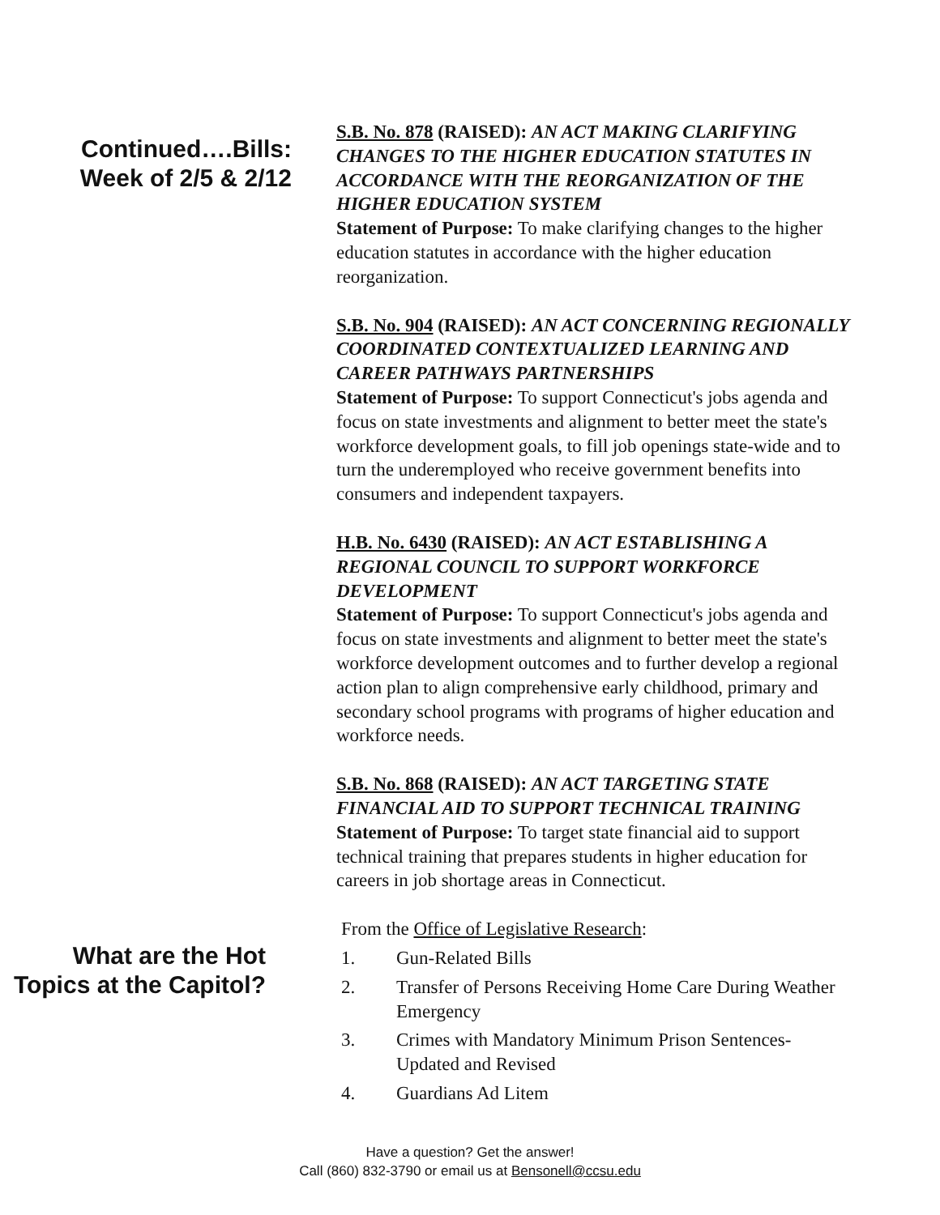Continued….Bills:
Week of 2/5 & 2/12
S.B. No. 878 (RAISED): AN ACT MAKING CLARIFYING CHANGES TO THE HIGHER EDUCATION STATUTES IN ACCORDANCE WITH THE REORGANIZATION OF THE HIGHER EDUCATION SYSTEM
Statement of Purpose: To make clarifying changes to the higher education statutes in accordance with the higher education reorganization.
S.B. No. 904 (RAISED): AN ACT CONCERNING REGIONALLY COORDINATED CONTEXTUALIZED LEARNING AND CAREER PATHWAYS PARTNERSHIPS
Statement of Purpose: To support Connecticut's jobs agenda and focus on state investments and alignment to better meet the state's workforce development goals, to fill job openings state-wide and to turn the underemployed who receive government benefits into consumers and independent taxpayers.
H.B. No. 6430 (RAISED): AN ACT ESTABLISHING A REGIONAL COUNCIL TO SUPPORT WORKFORCE DEVELOPMENT
Statement of Purpose: To support Connecticut's jobs agenda and focus on state investments and alignment to better meet the state's workforce development outcomes and to further develop a regional action plan to align comprehensive early childhood, primary and secondary school programs with programs of higher education and workforce needs.
S.B. No. 868 (RAISED): AN ACT TARGETING STATE FINANCIAL AID TO SUPPORT TECHNICAL TRAINING
Statement of Purpose: To target state financial aid to support technical training that prepares students in higher education for careers in job shortage areas in Connecticut.
What are the Hot Topics at the Capitol?
From the Office of Legislative Research:
1. Gun-Related Bills
2. Transfer of Persons Receiving Home Care During Weather Emergency
3. Crimes with Mandatory Minimum Prison Sentences-Updated and Revised
4. Guardians Ad Litem
Have a question? Get the answer!
Call (860) 832-3790 or email us at Bensonell@ccsu.edu